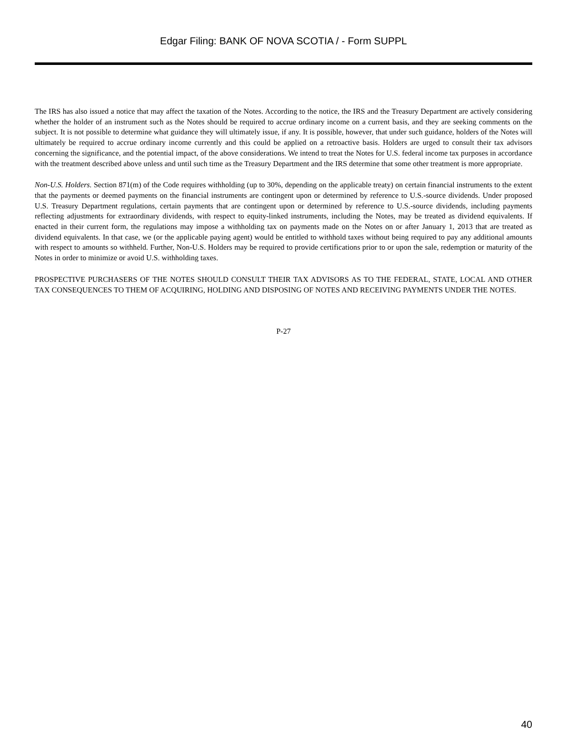Edgar Filing: BANK OF NOVA SCOTIA / - Form SUPPL
The IRS has also issued a notice that may affect the taxation of the Notes. According to the notice, the IRS and the Treasury Department are actively considering whether the holder of an instrument such as the Notes should be required to accrue ordinary income on a current basis, and they are seeking comments on the subject. It is not possible to determine what guidance they will ultimately issue, if any. It is possible, however, that under such guidance, holders of the Notes will ultimately be required to accrue ordinary income currently and this could be applied on a retroactive basis. Holders are urged to consult their tax advisors concerning the significance, and the potential impact, of the above considerations. We intend to treat the Notes for U.S. federal income tax purposes in accordance with the treatment described above unless and until such time as the Treasury Department and the IRS determine that some other treatment is more appropriate.
Non-U.S. Holders. Section 871(m) of the Code requires withholding (up to 30%, depending on the applicable treaty) on certain financial instruments to the extent that the payments or deemed payments on the financial instruments are contingent upon or determined by reference to U.S.-source dividends. Under proposed U.S. Treasury Department regulations, certain payments that are contingent upon or determined by reference to U.S.-source dividends, including payments reflecting adjustments for extraordinary dividends, with respect to equity-linked instruments, including the Notes, may be treated as dividend equivalents. If enacted in their current form, the regulations may impose a withholding tax on payments made on the Notes on or after January 1, 2013 that are treated as dividend equivalents. In that case, we (or the applicable paying agent) would be entitled to withhold taxes without being required to pay any additional amounts with respect to amounts so withheld. Further, Non-U.S. Holders may be required to provide certifications prior to or upon the sale, redemption or maturity of the Notes in order to minimize or avoid U.S. withholding taxes.
PROSPECTIVE PURCHASERS OF THE NOTES SHOULD CONSULT THEIR TAX ADVISORS AS TO THE FEDERAL, STATE, LOCAL AND OTHER TAX CONSEQUENCES TO THEM OF ACQUIRING, HOLDING AND DISPOSING OF NOTES AND RECEIVING PAYMENTS UNDER THE NOTES.
P-27
40